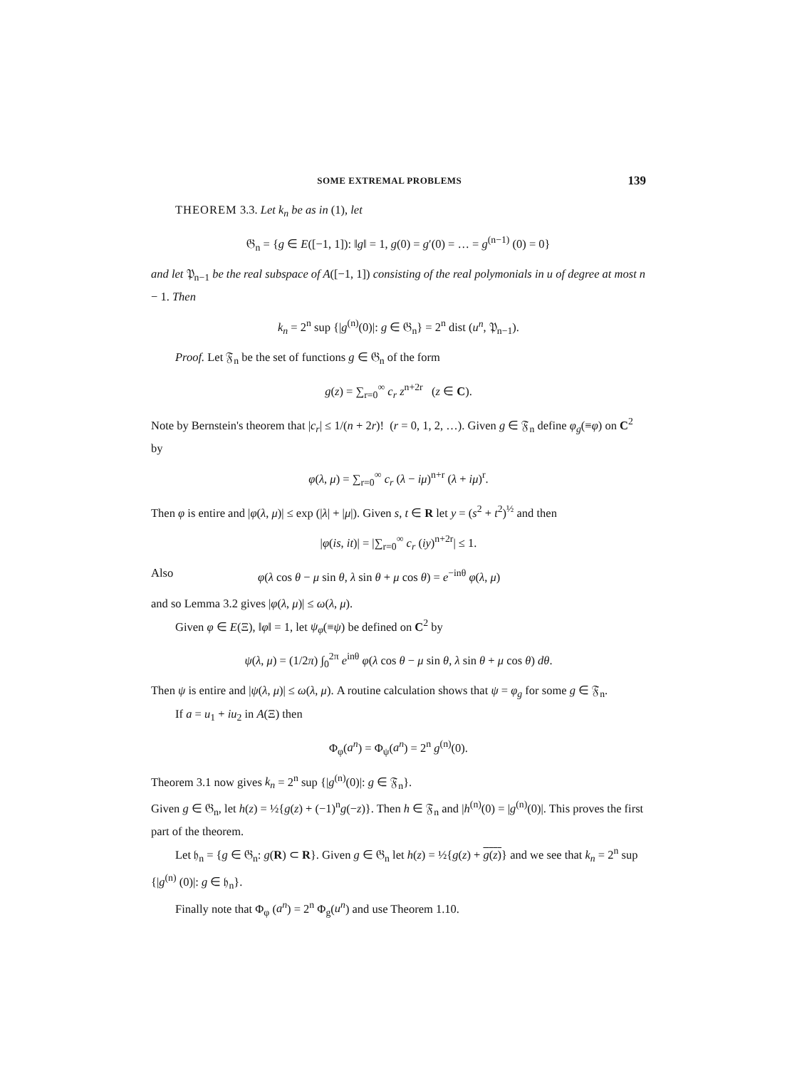SOME EXTREMAL PROBLEMS 139
THEOREM 3.3. Let k<sub>n</sub> be as in (1), let
𝔊<sub>n</sub> = {g ∈ E([−1, 1]): ‖g‖ = 1, g(0) = g′(0) = … = g<sup>(n−1)</sup> (0) = 0}
and let 𝔓<sub>n−1</sub> be the real subspace of A([−1, 1]) consisting of the real polymonials in u of degree at most n − 1. Then
k<sub>n</sub> = 2<sup>n</sup> sup {|g<sup>(n)</sup>(0)|: g ∈ 𝔊<sub>n</sub>} = 2<sup>n</sup> dist (u<sup>n</sup>, 𝔓<sub>n−1</sub>).
Proof. Let 𝔉<sub>n</sub> be the set of functions g ∈ 𝔊<sub>n</sub> of the form
g(z) = ∑<sub>r=0</sub><sup>∞</sup> c<sub>r</sub> z<sup>n+2r</sup> (z ∈ C).
Note by Bernstein's theorem that |c<sub>r</sub>| ≤ 1/(n + 2r)! (r = 0, 1, 2, …). Given g ∈ 𝔉<sub>n</sub> define φ<sub>g</sub>(≡φ) on C<sup>2</sup> by
φ(λ, μ) = ∑<sub>r=0</sub><sup>∞</sup> c<sub>r</sub> (λ − iμ)<sup>n+r</sup> (λ + iμ)<sup>r</sup>.
Then φ is entire and |φ(λ, μ)| ≤ exp (|λ| + |μ|). Given s, t ∈ R let y = (s<sup>2</sup> + t<sup>2</sup>)<sup>½</sup> and then
|φ(is, it)| = |∑<sub>r=0</sub><sup>∞</sup> c<sub>r</sub> (iy)<sup>n+2r</sup>| ≤ 1.
Also φ(λ cos θ − μ sin θ, λ sin θ + μ cos θ) = e<sup>−inθ</sup> φ(λ, μ)
and so Lemma 3.2 gives |φ(λ, μ)| ≤ ω(λ, μ).
Given φ ∈ E(Ξ), ‖φ‖ = 1, let ψ<sub>φ</sub>(≡ψ) be defined on C<sup>2</sup> by
ψ(λ, μ) = (1/2π) ∫<sub>0</sub><sup>2π</sup> e<sup>inθ</sup> φ(λ cos θ − μ sin θ, λ sin θ + μ cos θ) dθ.
Then ψ is entire and |ψ(λ, μ)| ≤ ω(λ, μ). A routine calculation shows that ψ = φ<sub>g</sub> for some g ∈ 𝔉<sub>n</sub>.
If a = u<sub>1</sub> + iu<sub>2</sub> in A(Ξ) then
Φ<sub>φ</sub>(a<sup>n</sup>) = Φ<sub>ψ</sub>(a<sup>n</sup>) = 2<sup>n</sup> g<sup>(n)</sup>(0).
Theorem 3.1 now gives k<sub>n</sub> = 2<sup>n</sup> sup {|g<sup>(n)</sup>(0)|: g ∈ 𝔉<sub>n</sub>}.
Given g ∈ 𝔊<sub>n</sub>, let h(z) = ½{g(z) + (−1)<sup>n</sup>g(−z)}. Then h ∈ 𝔉<sub>n</sub> and |h<sup>(n)</sup>(0) = |g<sup>(n)</sup>(0)|. This proves the first part of the theorem.
Let 𝔥<sub>n</sub> = {g ∈ 𝔊<sub>n</sub>: g(R) ⊂ R}. Given g ∈ 𝔊<sub>n</sub> let h(z) = ½{g(z) + g(z)} and we see that k<sub>n</sub> = 2<sup>n</sup> sup {|g<sup>(n)</sup> (0)|: g ∈ 𝔥<sub>n</sub>}.
Finally note that Φ<sub>φ</sub> (a<sup>n</sup>) = 2<sup>n</sup> Φ<sub>g</sub>(u<sup>n</sup>) and use Theorem 1.10.